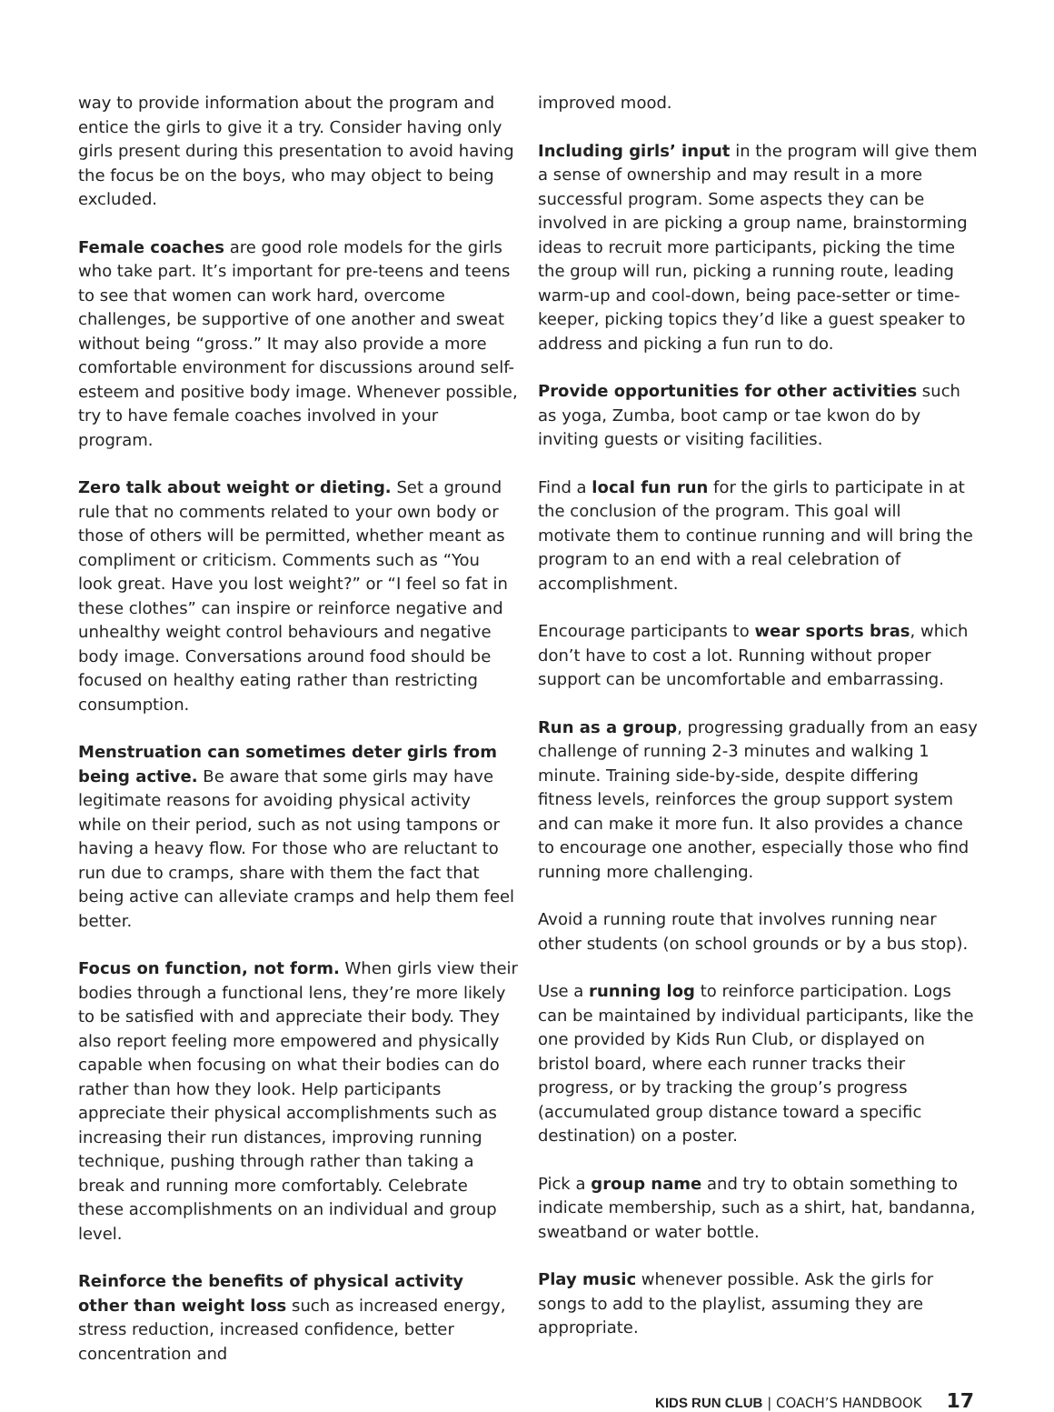way to provide information about the program and entice the girls to give it a try. Consider having only girls present during this presentation to avoid having the focus be on the boys, who may object to being excluded.
Female coaches are good role models for the girls who take part. It’s important for pre-teens and teens to see that women can work hard, overcome challenges, be supportive of one another and sweat without being “gross.” It may also provide a more comfortable environment for discussions around self-esteem and positive body image. Whenever possible, try to have female coaches involved in your program.
Zero talk about weight or dieting. Set a ground rule that no comments related to your own body or those of others will be permitted, whether meant as compliment or criticism. Comments such as “You look great. Have you lost weight?” or “I feel so fat in these clothes” can inspire or reinforce negative and unhealthy weight control behaviours and negative body image. Conversations around food should be focused on healthy eating rather than restricting consumption.
Menstruation can sometimes deter girls from being active. Be aware that some girls may have legitimate reasons for avoiding physical activity while on their period, such as not using tampons or having a heavy flow. For those who are reluctant to run due to cramps, share with them the fact that being active can alleviate cramps and help them feel better.
Focus on function, not form. When girls view their bodies through a functional lens, they’re more likely to be satisfied with and appreciate their body. They also report feeling more empowered and physically capable when focusing on what their bodies can do rather than how they look. Help participants appreciate their physical accomplishments such as increasing their run distances, improving running technique, pushing through rather than taking a break and running more comfortably. Celebrate these accomplishments on an individual and group level.
Reinforce the benefits of physical activity other than weight loss such as increased energy, stress reduction, increased confidence, better concentration and
improved mood.
Including girls’ input in the program will give them a sense of ownership and may result in a more successful program. Some aspects they can be involved in are picking a group name, brainstorming ideas to recruit more participants, picking the time the group will run, picking a running route, leading warm-up and cool-down, being pace-setter or time-keeper, picking topics they’d like a guest speaker to address and picking a fun run to do.
Provide opportunities for other activities such as yoga, Zumba, boot camp or tae kwon do by inviting guests or visiting facilities.
Find a local fun run for the girls to participate in at the conclusion of the program. This goal will motivate them to continue running and will bring the program to an end with a real celebration of accomplishment.
Encourage participants to wear sports bras, which don’t have to cost a lot. Running without proper support can be uncomfortable and embarrassing.
Run as a group, progressing gradually from an easy challenge of running 2-3 minutes and walking 1 minute. Training side-by-side, despite differing fitness levels, reinforces the group support system and can make it more fun. It also provides a chance to encourage one another, especially those who find running more challenging.
Avoid a running route that involves running near other students (on school grounds or by a bus stop).
Use a running log to reinforce participation. Logs can be maintained by individual participants, like the one provided by Kids Run Club, or displayed on bristol board, where each runner tracks their progress, or by tracking the group’s progress (accumulated group distance toward a specific destination) on a poster.
Pick a group name and try to obtain something to indicate membership, such as a shirt, hat, bandanna, sweatband or water bottle.
Play music whenever possible. Ask the girls for songs to add to the playlist, assuming they are appropriate.
KIDS RUN CLUB | COACH’S HANDBOOK 17